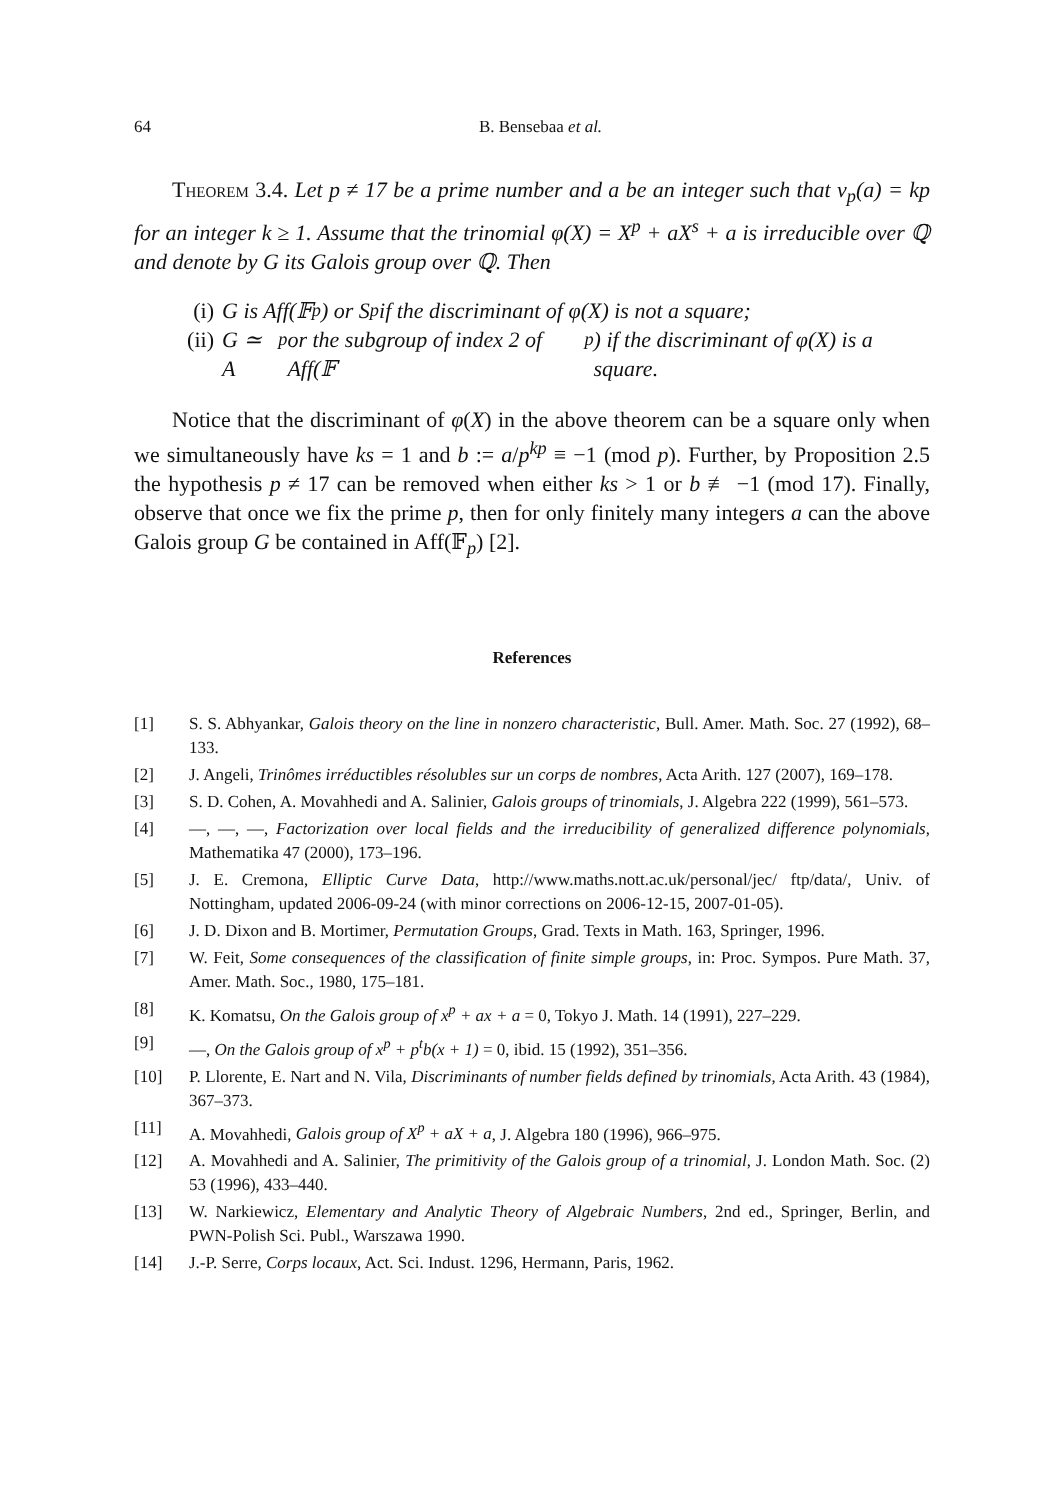64 B. Bensebaa et al.
Theorem 3.4. Let p ≠ 17 be a prime number and a be an integer such that v<sub>p</sub>(a) = kp for an integer k ≥ 1. Assume that the trinomial φ(X) = X<sup>p</sup> + aX<sup>s</sup> + a is irreducible over ℚ and denote by G its Galois group over ℚ. Then
(i) G is Aff(𝔽<sub>p</sub>) or S<sub>p</sub> if the discriminant of φ(X) is not a square;
(ii) G ≃ A<sub>p</sub> or the subgroup of index 2 of Aff(𝔽<sub>p</sub>) if the discriminant of φ(X) is a square.
Notice that the discriminant of φ(X) in the above theorem can be a square only when we simultaneously have ks = 1 and b := a/p<sup>kp</sup> ≡ −1 (mod p). Further, by Proposition 2.5 the hypothesis p ≠ 17 can be removed when either ks > 1 or b ≢ −1 (mod 17). Finally, observe that once we fix the prime p, then for only finitely many integers a can the above Galois group G be contained in Aff(𝔽<sub>p</sub>) [2].
References
[1] S. S. Abhyankar, Galois theory on the line in nonzero characteristic, Bull. Amer. Math. Soc. 27 (1992), 68–133.
[2] J. Angeli, Trinômes irréductibles résolubles sur un corps de nombres, Acta Arith. 127 (2007), 169–178.
[3] S. D. Cohen, A. Movahhedi and A. Salinier, Galois groups of trinomials, J. Algebra 222 (1999), 561–573.
[4] —, —, —, Factorization over local fields and the irreducibility of generalized difference polynomials, Mathematika 47 (2000), 173–196.
[5] J. E. Cremona, Elliptic Curve Data, http://www.maths.nott.ac.uk/personal/jec/ ftp/data/, Univ. of Nottingham, updated 2006-09-24 (with minor corrections on 2006-12-15, 2007-01-05).
[6] J. D. Dixon and B. Mortimer, Permutation Groups, Grad. Texts in Math. 163, Springer, 1996.
[7] W. Feit, Some consequences of the classification of finite simple groups, in: Proc. Sympos. Pure Math. 37, Amer. Math. Soc., 1980, 175–181.
[8] K. Komatsu, On the Galois group of x<sup>p</sup> + ax + a = 0, Tokyo J. Math. 14 (1991), 227–229.
[9] —, On the Galois group of x<sup>p</sup> + p<sup>t</sup>b(x + 1) = 0, ibid. 15 (1992), 351–356.
[10] P. Llorente, E. Nart and N. Vila, Discriminants of number fields defined by trinomials, Acta Arith. 43 (1984), 367–373.
[11] A. Movahhedi, Galois group of X<sup>p</sup> + aX + a, J. Algebra 180 (1996), 966–975.
[12] A. Movahhedi and A. Salinier, The primitivity of the Galois group of a trinomial, J. London Math. Soc. (2) 53 (1996), 433–440.
[13] W. Narkiewicz, Elementary and Analytic Theory of Algebraic Numbers, 2nd ed., Springer, Berlin, and PWN-Polish Sci. Publ., Warszawa 1990.
[14] J.-P. Serre, Corps locaux, Act. Sci. Indust. 1296, Hermann, Paris, 1962.